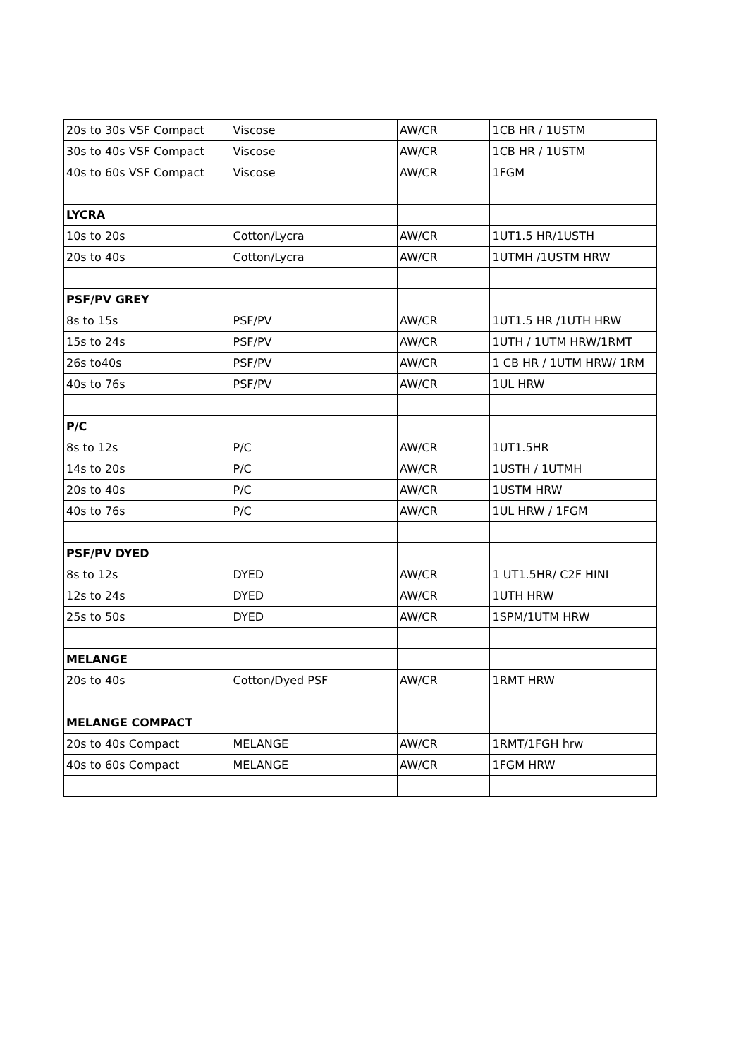| 20s to 30s VSF Compact | Viscose | AW/CR | 1CB HR / 1USTM |
| 30s to 40s VSF Compact | Viscose | AW/CR | 1CB HR / 1USTM |
| 40s to 60s VSF Compact | Viscose | AW/CR | 1FGM |
| LYCRA | | | |
| 10s to 20s | Cotton/Lycra | AW/CR | 1UT1.5 HR/1USTH |
| 20s to 40s | Cotton/Lycra | AW/CR | 1UTMH /1USTM HRW |
| PSF/PV GREY | | | |
| 8s to 15s | PSF/PV | AW/CR | 1UT1.5 HR /1UTH HRW |
| 15s to 24s | PSF/PV | AW/CR | 1UTH / 1UTM HRW/1RMT |
| 26s to40s | PSF/PV | AW/CR | 1 CB HR / 1UTM HRW/ 1RM |
| 40s to 76s | PSF/PV | AW/CR | 1UL HRW |
| P/C | | | |
| 8s to 12s | P/C | AW/CR | 1UT1.5HR |
| 14s to 20s | P/C | AW/CR | 1USTH / 1UTMH |
| 20s to 40s | P/C | AW/CR | 1USTM HRW |
| 40s to 76s | P/C | AW/CR | 1UL HRW / 1FGM |
| PSF/PV DYED | | | |
| 8s to 12s | DYED | AW/CR | 1 UT1.5HR/ C2F HINI |
| 12s to 24s | DYED | AW/CR | 1UTH HRW |
| 25s to 50s | DYED | AW/CR | 1SPM/1UTM HRW |
| MELANGE | | | |
| 20s to 40s | Cotton/Dyed PSF | AW/CR | 1RMT HRW |
| MELANGE COMPACT | | | |
| 20s to 40s Compact | MELANGE | AW/CR | 1RMT/1FGH hrw |
| 40s to 60s Compact | MELANGE | AW/CR | 1FGM HRW |